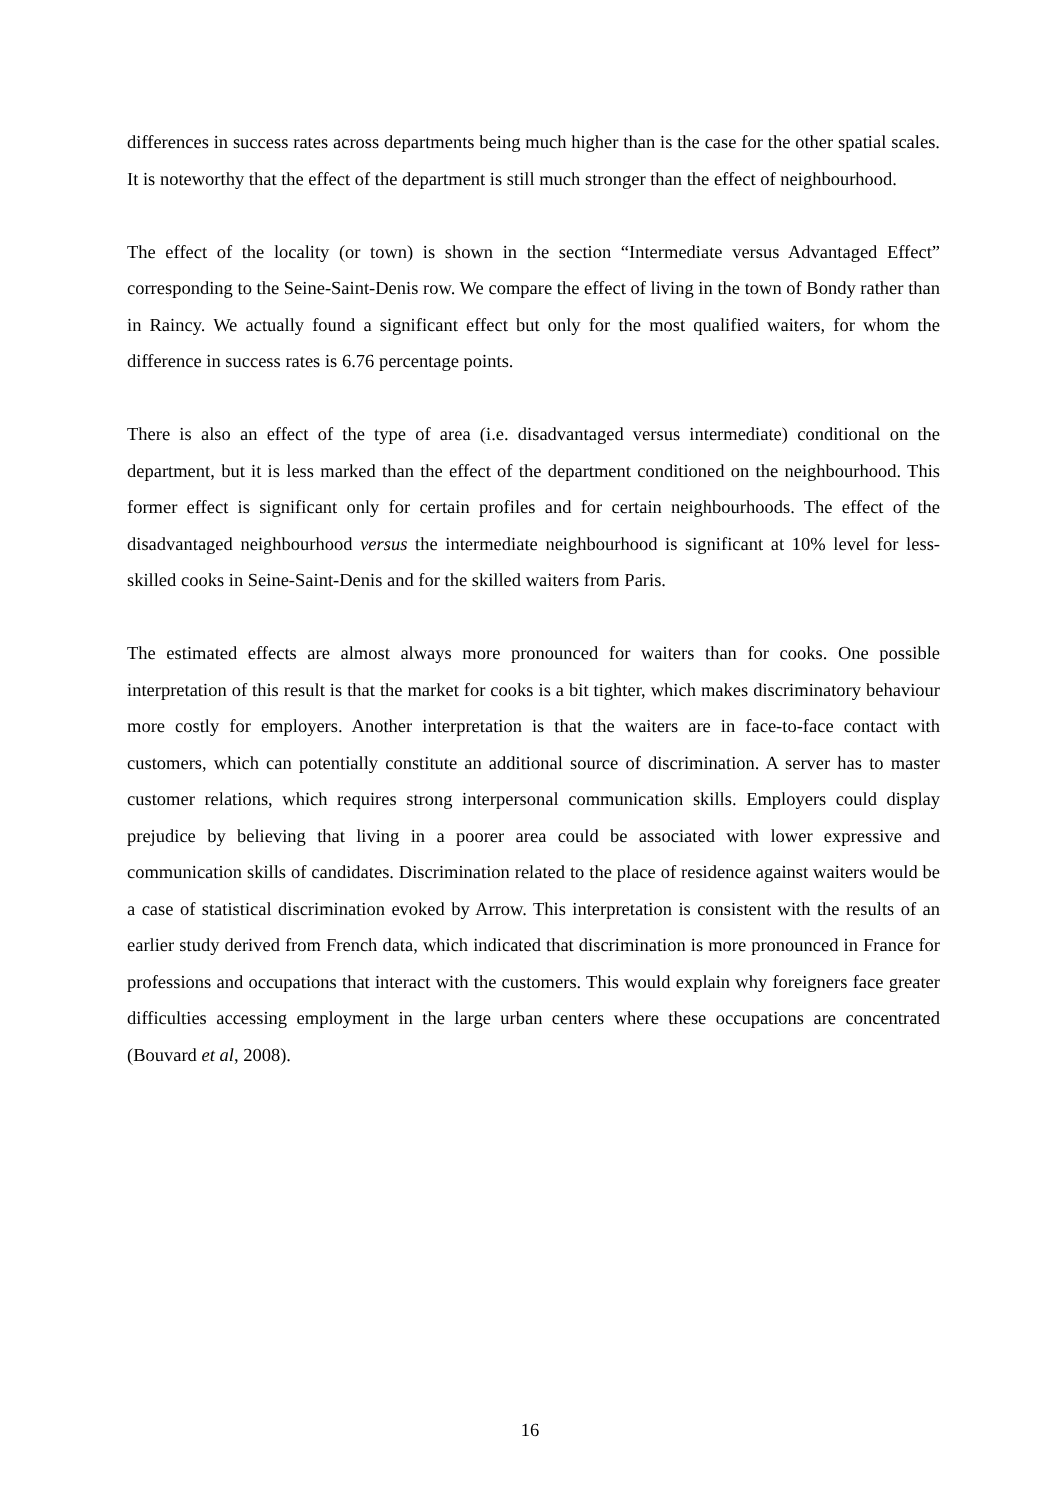differences in success rates across departments being much higher than is the case for the other spatial scales. It is noteworthy that the effect of the department is still much stronger than the effect of neighbourhood.
The effect of the locality (or town) is shown in the section “Intermediate versus Advantaged Effect” corresponding to the Seine-Saint-Denis row. We compare the effect of living in the town of Bondy rather than in Raincy. We actually found a significant effect but only for the most qualified waiters, for whom the difference in success rates is 6.76 percentage points.
There is also an effect of the type of area (i.e. disadvantaged versus intermediate) conditional on the department, but it is less marked than the effect of the department conditioned on the neighbourhood. This former effect is significant only for certain profiles and for certain neighbourhoods. The effect of the disadvantaged neighbourhood versus the intermediate neighbourhood is significant at 10% level for less-skilled cooks in Seine-Saint-Denis and for the skilled waiters from Paris.
The estimated effects are almost always more pronounced for waiters than for cooks. One possible interpretation of this result is that the market for cooks is a bit tighter, which makes discriminatory behaviour more costly for employers. Another interpretation is that the waiters are in face-to-face contact with customers, which can potentially constitute an additional source of discrimination. A server has to master customer relations, which requires strong interpersonal communication skills. Employers could display prejudice by believing that living in a poorer area could be associated with lower expressive and communication skills of candidates. Discrimination related to the place of residence against waiters would be a case of statistical discrimination evoked by Arrow. This interpretation is consistent with the results of an earlier study derived from French data, which indicated that discrimination is more pronounced in France for professions and occupations that interact with the customers. This would explain why foreigners face greater difficulties accessing employment in the large urban centers where these occupations are concentrated (Bouvard et al, 2008).
16